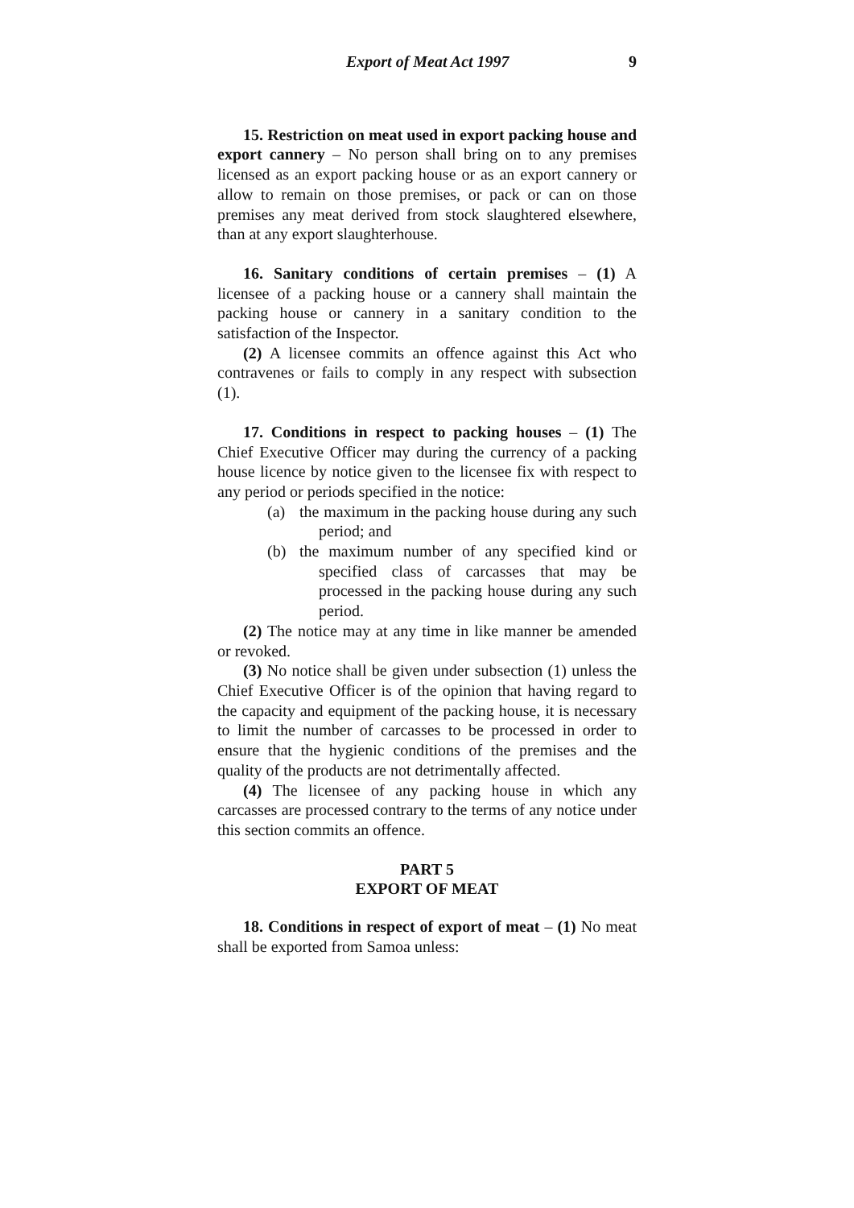Export of Meat Act 1997 9
15. Restriction on meat used in export packing house and export cannery – No person shall bring on to any premises licensed as an export packing house or as an export cannery or allow to remain on those premises, or pack or can on those premises any meat derived from stock slaughtered elsewhere, than at any export slaughterhouse.
16. Sanitary conditions of certain premises – (1) A licensee of a packing house or a cannery shall maintain the packing house or cannery in a sanitary condition to the satisfaction of the Inspector.
(2) A licensee commits an offence against this Act who contravenes or fails to comply in any respect with subsection (1).
17. Conditions in respect to packing houses – (1) The Chief Executive Officer may during the currency of a packing house licence by notice given to the licensee fix with respect to any period or periods specified in the notice:
(a) the maximum in the packing house during any such period; and
(b) the maximum number of any specified kind or specified class of carcasses that may be processed in the packing house during any such period.
(2) The notice may at any time in like manner be amended or revoked.
(3) No notice shall be given under subsection (1) unless the Chief Executive Officer is of the opinion that having regard to the capacity and equipment of the packing house, it is necessary to limit the number of carcasses to be processed in order to ensure that the hygienic conditions of the premises and the quality of the products are not detrimentally affected.
(4) The licensee of any packing house in which any carcasses are processed contrary to the terms of any notice under this section commits an offence.
PART 5
EXPORT OF MEAT
18. Conditions in respect of export of meat – (1) No meat shall be exported from Samoa unless: